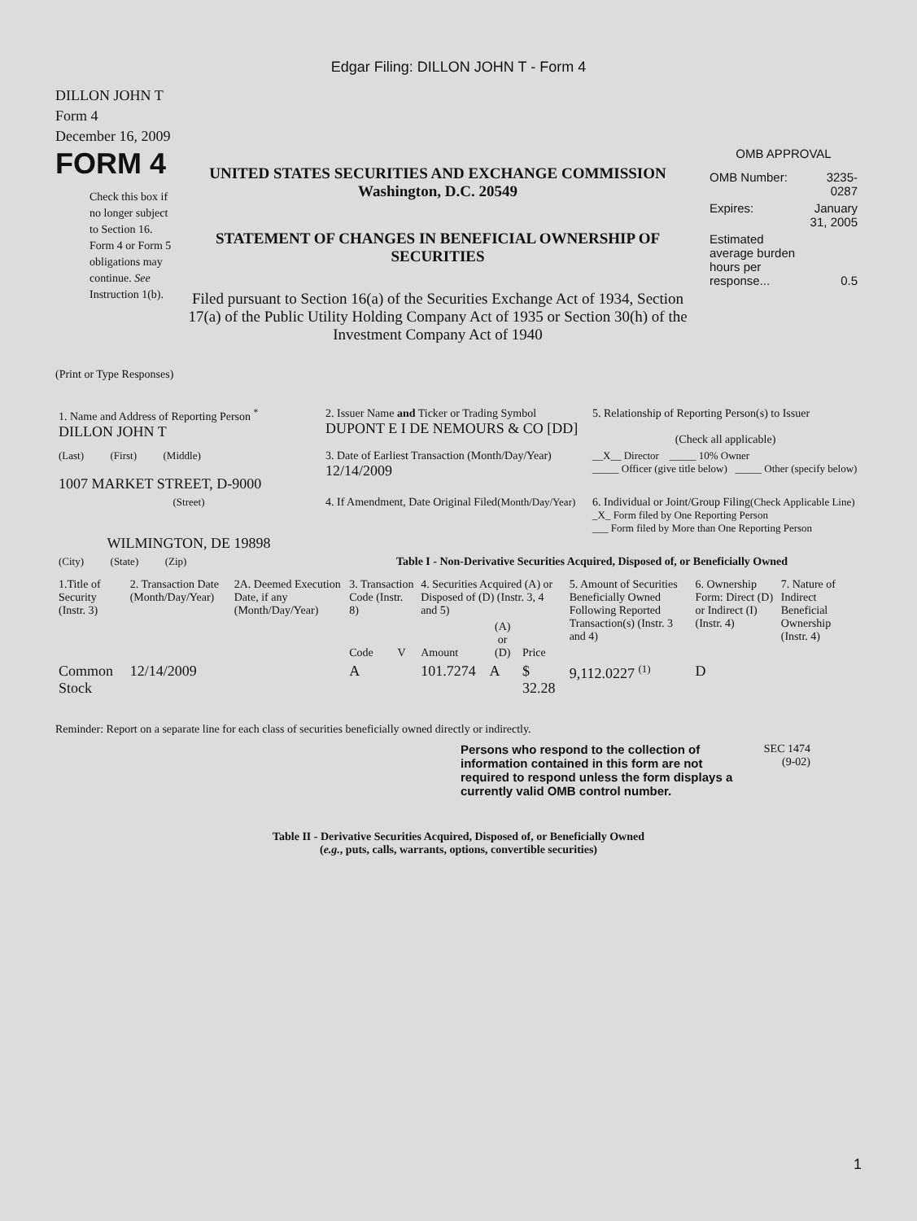Edgar Filing: DILLON JOHN T - Form 4
DILLON JOHN T
Form 4
December 16, 2009
FORM 4
Check this box if no longer subject to Section 16. Form 4 or Form 5 obligations may continue. See Instruction 1(b).
UNITED STATES SECURITIES AND EXCHANGE COMMISSION
Washington, D.C. 20549
STATEMENT OF CHANGES IN BENEFICIAL OWNERSHIP OF SECURITIES
Filed pursuant to Section 16(a) of the Securities Exchange Act of 1934, Section 17(a) of the Public Utility Holding Company Act of 1935 or Section 30(h) of the Investment Company Act of 1940
OMB APPROVAL
| OMB Number: | 3235-0287 |
| Expires: | January 31, 2005 |
| Estimated average burden hours per response... | 0.5 |
(Print or Type Responses)
| 1. Name and Address of Reporting Person <sup>*</sup> DILLON JOHN T | 2. Issuer Name and Ticker or Trading Symbol DUPONT E I DE NEMOURS & CO [DD] | 5. Relationship of Reporting Person(s) to Issuer (Check all applicable) |
| (Last) (First) (Middle) 1007 MARKET STREET, D-9000 | 3. Date of Earliest Transaction (Month/Day/Year) 12/14/2009 | __X__ Director _____ 10% Owner _____ Officer (give title below) _____ Other (specify below) |
| (Street) WILMINGTON, DE 19898 | 4. If Amendment, Date Original Filed (Month/Day/Year) | 6. Individual or Joint/Group Filing (Check Applicable Line) _X_ Form filed by One Reporting Person ___ Form filed by More than One Reporting Person |
| (City) (State) (Zip) | Table I - Non-Derivative Securities Acquired, Disposed of, or Beneficially Owned | |
| 1.Title of Security (Instr. 3) | 2. Transaction Date (Month/Day/Year) | 2A. Deemed Execution Date, if any (Month/Day/Year) | 3. Transaction Code (Instr. 8) | | 4. Securities Acquired (A) or Disposed of (D) (Instr. 3, 4 and 5) | | | 5. Amount of Securities Beneficially Owned Following Reported Transaction(s) (Instr. 3 and 4) | 6. Ownership Form: Direct (D) or Indirect (I) (Instr. 4) | 7. Nature of Indirect Beneficial Ownership (Instr. 4) |
| --- | --- | --- | --- | --- | --- | --- | --- | --- | --- | --- |
| | | | Code | V | Amount | (A) or (D) | Price | | | |
| Common Stock | 12/14/2009 | | A | | 101.7274 | A | $ 32.28 | 9,112.0227 <sup>(1)</sup> | D | |
Reminder: Report on a separate line for each class of securities beneficially owned directly or indirectly.
Persons who respond to the collection of information contained in this form are not required to respond unless the form displays a currently valid OMB control number.
SEC 1474 (9-02)
Table II - Derivative Securities Acquired, Disposed of, or Beneficially Owned
(e.g., puts, calls, warrants, options, convertible securities)
1